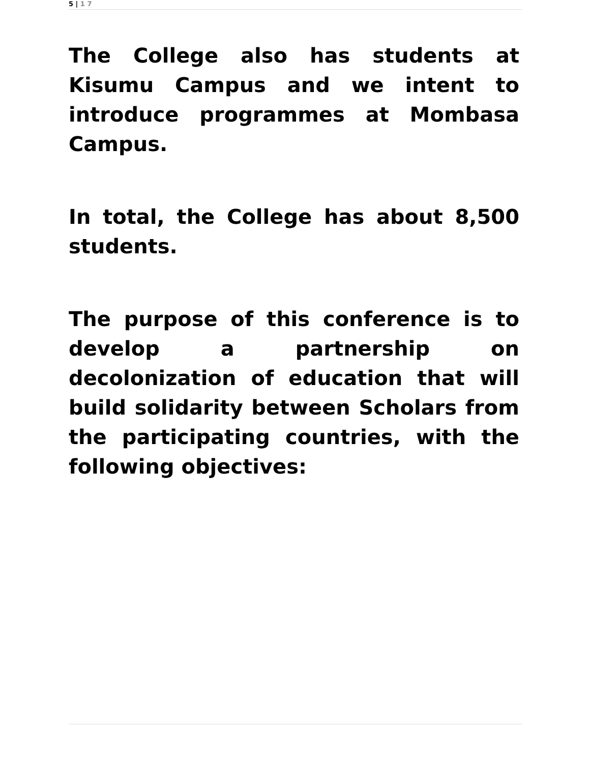5 | 1 7
The College also has students at Kisumu Campus and we intent to introduce programmes at Mombasa Campus.
In total, the College has about 8,500 students.
The purpose of this conference is to develop a partnership on decolonization of education that will build solidarity between Scholars from the participating countries, with the following objectives: